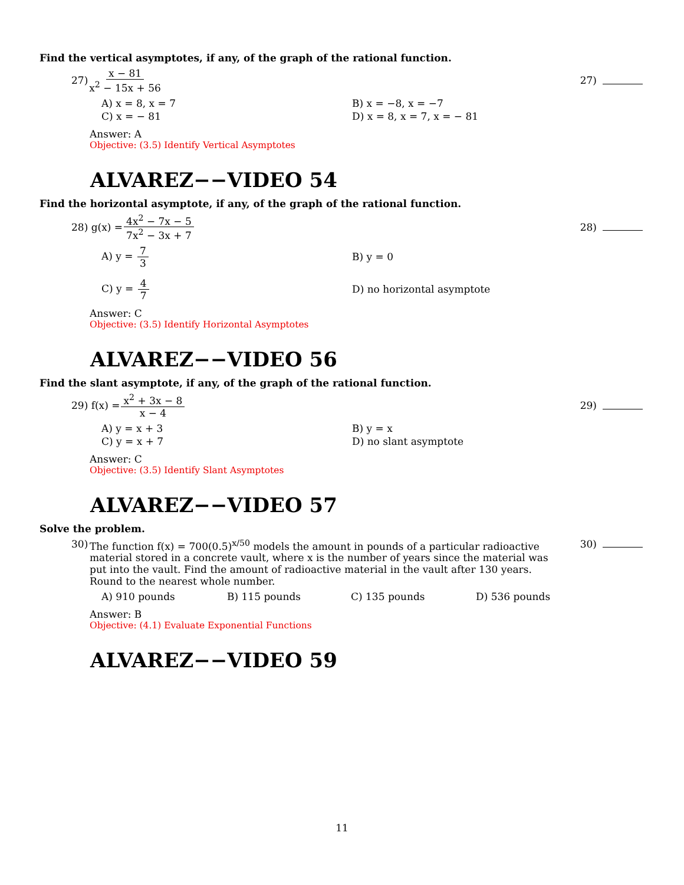Find the vertical asymptotes, if any, of the graph of the rational function.
27) x − 81 x<sup>2</sup> − 15x + 56 27)
A) x = 8, x = 7
B) x = −8, x = −7
C) x = − 81
D) x = 8, x = 7, x = − 81
Answer: A
Objective: (3.5) Identify Vertical Asymptotes
ALVAREZ−−VIDEO 54
Find the horizontal asymptote, if any, of the graph of the rational function.
28) g(x) = 4x<sup>2</sup> − 7x − 5 7x<sup>2</sup> − 3x + 7 28)
A) y = 7 3
B) y = 0
C) y = 4 7
D) no horizontal asymptote
Answer: C
Objective: (3.5) Identify Horizontal Asymptotes
ALVAREZ−−VIDEO 56
Find the slant asymptote, if any, of the graph of the rational function.
29) f(x) = x<sup>2</sup> + 3x − 8 x − 4 29)
A) y = x + 3
B) y = x
C) y = x + 7
D) no slant asymptote
Answer: C
Objective: (3.5) Identify Slant Asymptotes
ALVAREZ−−VIDEO 57
Solve the problem.
30) The function f(x) = 700(0.5)<sup>x/50</sup> models the amount in pounds of a particular radioactive material stored in a concrete vault, where x is the number of years since the material was put into the vault. Find the amount of radioactive material in the vault after 130 years. Round to the nearest whole number. 30)
A) 910 pounds
B) 115 pounds
C) 135 pounds
D) 536 pounds
Answer: B
Objective: (4.1) Evaluate Exponential Functions
ALVAREZ−−VIDEO 59
11